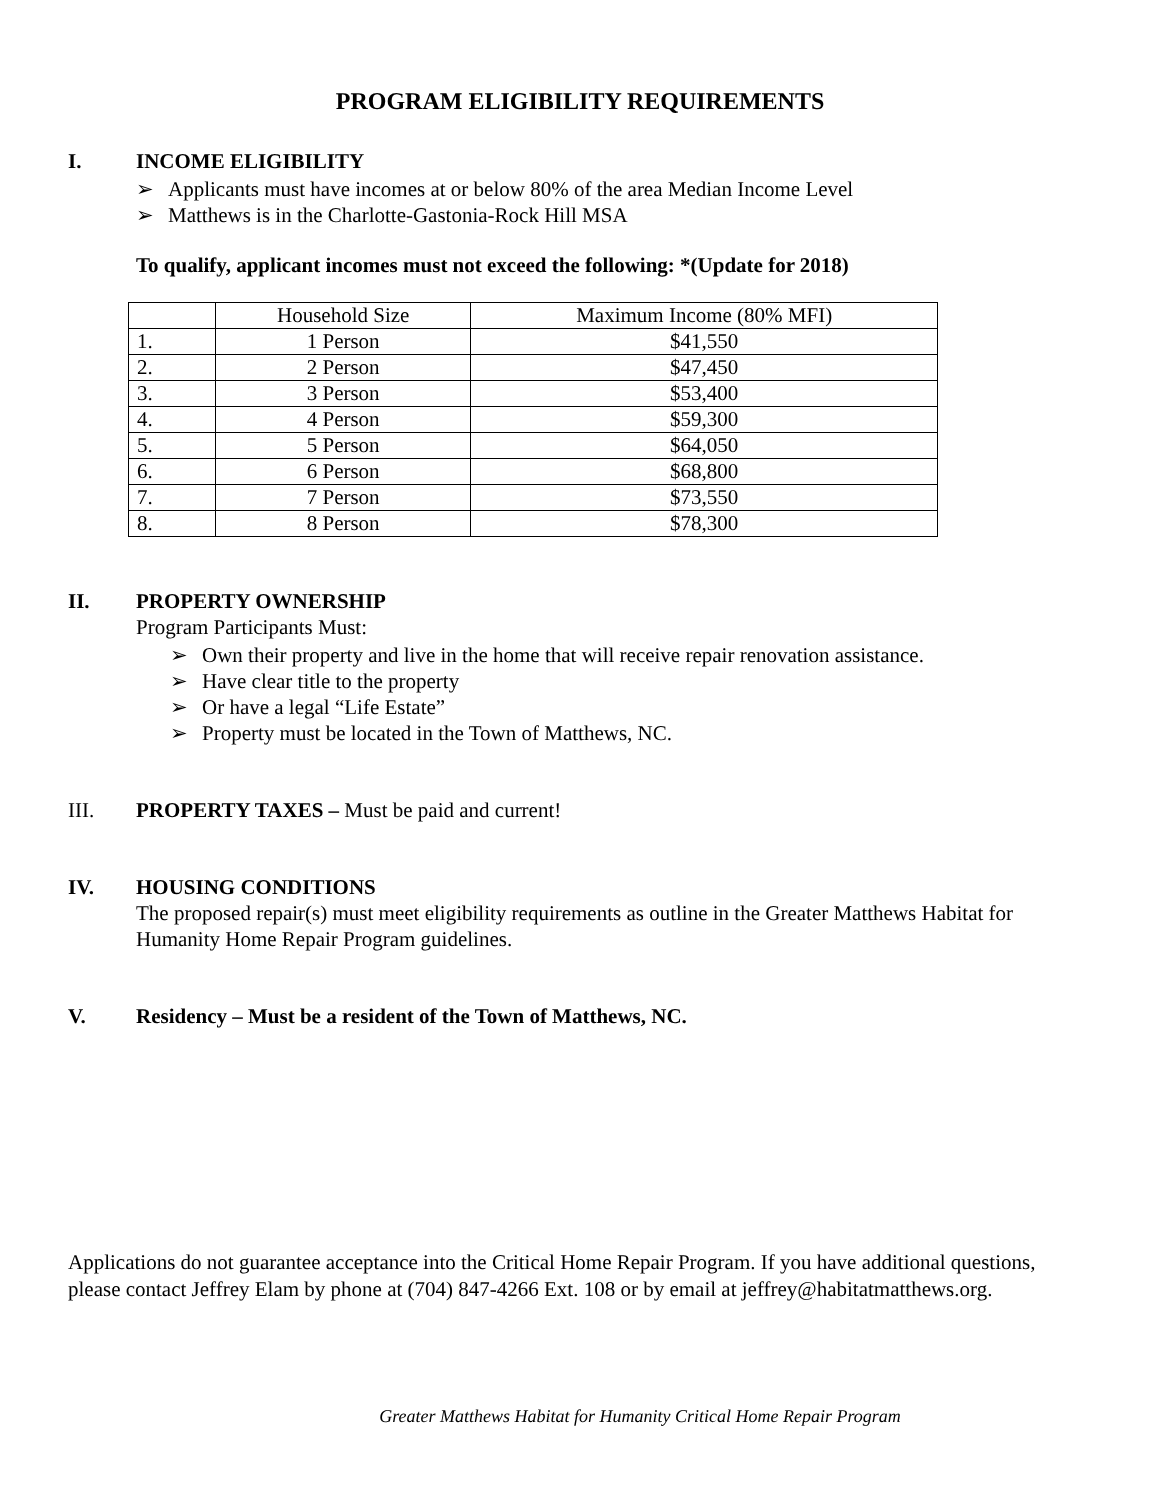PROGRAM ELIGIBILITY REQUIREMENTS
I. INCOME ELIGIBILITY
➢ Applicants must have incomes at or below 80% of the area Median Income Level
➢ Matthews is in the Charlotte-Gastonia-Rock Hill MSA
To qualify, applicant incomes must not exceed the following: *(Update for 2018)
| | Household Size | Maximum Income (80% MFI) |
| 1. | 1 Person | $41,550 |
| 2. | 2 Person | $47,450 |
| 3. | 3 Person | $53,400 |
| 4. | 4 Person | $59,300 |
| 5. | 5 Person | $64,050 |
| 6. | 6 Person | $68,800 |
| 7. | 7 Person | $73,550 |
| 8. | 8 Person | $78,300 |
II. PROPERTY OWNERSHIP
Program Participants Must:
➢ Own their property and live in the home that will receive repair renovation assistance.
➢ Have clear title to the property
➢ Or have a legal “Life Estate”
➢ Property must be located in the Town of Matthews, NC.
III. PROPERTY TAXES – Must be paid and current!
IV. HOUSING CONDITIONS
The proposed repair(s) must meet eligibility requirements as outline in the Greater Matthews Habitat for Humanity Home Repair Program guidelines.
V. Residency – Must be a resident of the Town of Matthews, NC.
Applications do not guarantee acceptance into the Critical Home Repair Program. If you have additional questions, please contact Jeffrey Elam by phone at (704) 847-4266 Ext. 108 or by email at jeffrey@habitatmatthews.org.
Greater Matthews Habitat for Humanity Critical Home Repair Program